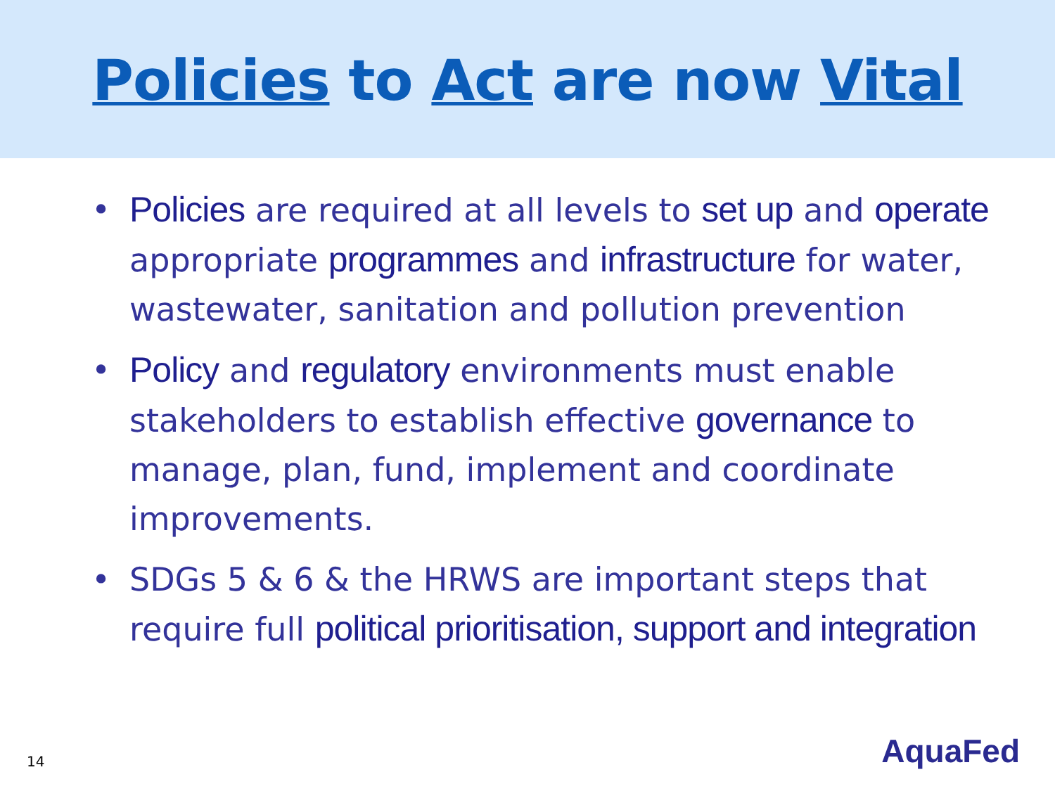Policies to Act are now Vital
• Policies are required at all levels to set up and operate appropriate programmes and infrastructure for water, wastewater, sanitation and pollution prevention
• Policy and regulatory environments must enable stakeholders to establish effective governance to manage, plan, fund, implement and coordinate improvements.
• SDGs 5 & 6 & the HRWS are important steps that require full political prioritisation, support and integration
14 AquaFed